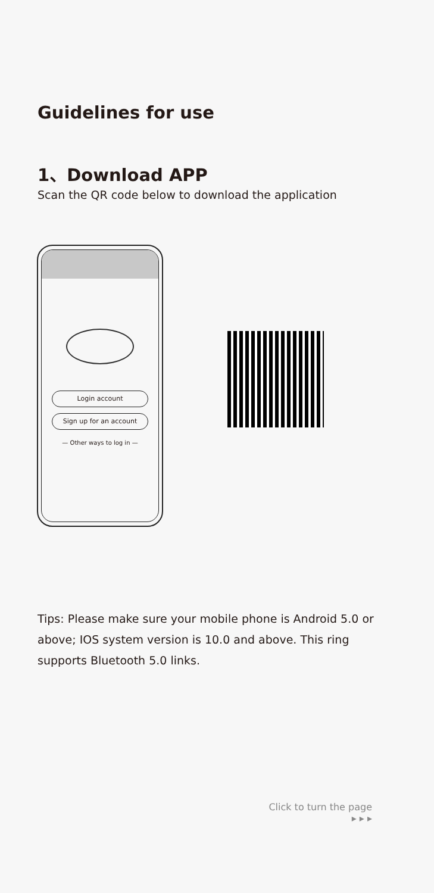Guidelines for use
1、Download APP
Scan the QR code below to download the application
Login account
Sign up for an account
— Other ways to log in —
Tips: Please make sure your mobile phone is Android 5.0 or above; IOS system version is 10.0 and above. This ring supports Bluetooth 5.0 links.
Click to turn the page
▸ ▸ ▸